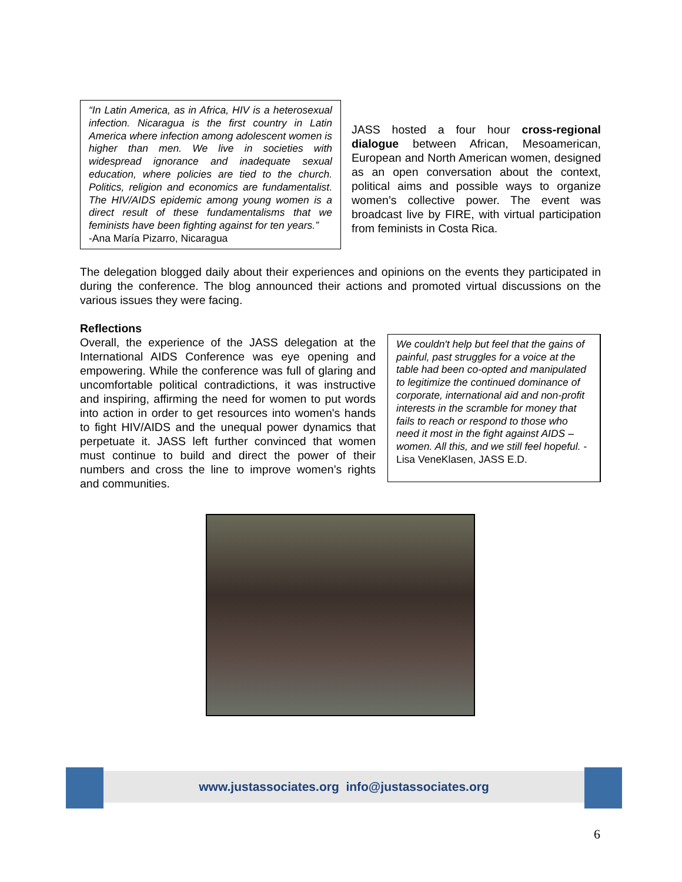“In Latin America, as in Africa, HIV is a heterosexual infection. Nicaragua is the first country in Latin America where infection among adolescent women is higher than men. We live in societies with widespread ignorance and inadequate sexual education, where policies are tied to the church. Politics, religion and economics are fundamentalist. The HIV/AIDS epidemic among young women is a direct result of these fundamentalisms that we feminists have been fighting against for ten years.”
-Ana María Pizarro, Nicaragua
JASS hosted a four hour cross-regional dialogue between African, Mesoamerican, European and North American women, designed as an open conversation about the context, political aims and possible ways to organize women’s collective power. The event was broadcast live by FIRE, with virtual participation from feminists in Costa Rica.
The delegation blogged daily about their experiences and opinions on the events they participated in during the conference. The blog announced their actions and promoted virtual discussions on the various issues they were facing.
Reflections
Overall, the experience of the JASS delegation at the International AIDS Conference was eye opening and empowering. While the conference was full of glaring and uncomfortable political contradictions, it was instructive and inspiring, affirming the need for women to put words into action in order to get resources into women's hands to fight HIV/AIDS and the unequal power dynamics that perpetuate it. JASS left further convinced that women must continue to build and direct the power of their numbers and cross the line to improve women’s rights and communities.
We couldn't help but feel that the gains of painful, past struggles for a voice at the table had been co-opted and manipulated to legitimize the continued dominance of corporate, international aid and non-profit interests in the scramble for money that fails to reach or respond to those who need it most in the fight against AIDS – women. All this, and we still feel hopeful. -Lisa VeneKlasen, JASS E.D.
www.justassociates.org info@justassociates.org
6